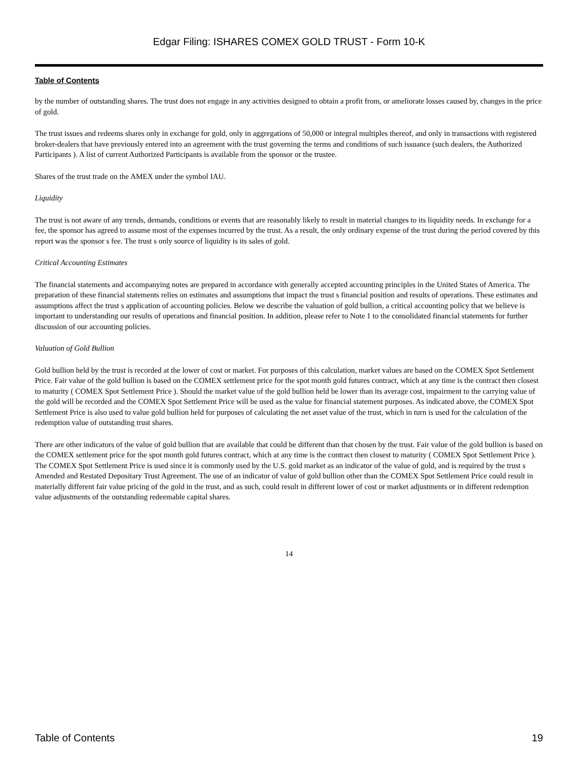Edgar Filing: ISHARES COMEX GOLD TRUST - Form 10-K
Table of Contents
by the number of outstanding shares. The trust does not engage in any activities designed to obtain a profit from, or ameliorate losses caused by, changes in the price of gold.
The trust issues and redeems shares only in exchange for gold, only in aggregations of 50,000 or integral multiples thereof, and only in transactions with registered broker-dealers that have previously entered into an agreement with the trust governing the terms and conditions of such issuance (such dealers, the Authorized Participants ). A list of current Authorized Participants is available from the sponsor or the trustee.
Shares of the trust trade on the AMEX under the symbol IAU.
Liquidity
The trust is not aware of any trends, demands, conditions or events that are reasonably likely to result in material changes to its liquidity needs. In exchange for a fee, the sponsor has agreed to assume most of the expenses incurred by the trust. As a result, the only ordinary expense of the trust during the period covered by this report was the sponsor s fee. The trust s only source of liquidity is its sales of gold.
Critical Accounting Estimates
The financial statements and accompanying notes are prepared in accordance with generally accepted accounting principles in the United States of America. The preparation of these financial statements relies on estimates and assumptions that impact the trust s financial position and results of operations. These estimates and assumptions affect the trust s application of accounting policies. Below we describe the valuation of gold bullion, a critical accounting policy that we believe is important to understanding our results of operations and financial position. In addition, please refer to Note 1 to the consolidated financial statements for further discussion of our accounting policies.
Valuation of Gold Bullion
Gold bullion held by the trust is recorded at the lower of cost or market. For purposes of this calculation, market values are based on the COMEX Spot Settlement Price. Fair value of the gold bullion is based on the COMEX settlement price for the spot month gold futures contract, which at any time is the contract then closest to maturity ( COMEX Spot Settlement Price ). Should the market value of the gold bullion held be lower than its average cost, impairment to the carrying value of the gold will be recorded and the COMEX Spot Settlement Price will be used as the value for financial statement purposes. As indicated above, the COMEX Spot Settlement Price is also used to value gold bullion held for purposes of calculating the net asset value of the trust, which in turn is used for the calculation of the redemption value of outstanding trust shares.
There are other indicators of the value of gold bullion that are available that could be different than that chosen by the trust. Fair value of the gold bullion is based on the COMEX settlement price for the spot month gold futures contract, which at any time is the contract then closest to maturity ( COMEX Spot Settlement Price ). The COMEX Spot Settlement Price is used since it is commonly used by the U.S. gold market as an indicator of the value of gold, and is required by the trust s Amended and Restated Depositary Trust Agreement. The use of an indicator of value of gold bullion other than the COMEX Spot Settlement Price could result in materially different fair value pricing of the gold in the trust, and as such, could result in different lower of cost or market adjustments or in different redemption value adjustments of the outstanding redeemable capital shares.
14
Table of Contents 19